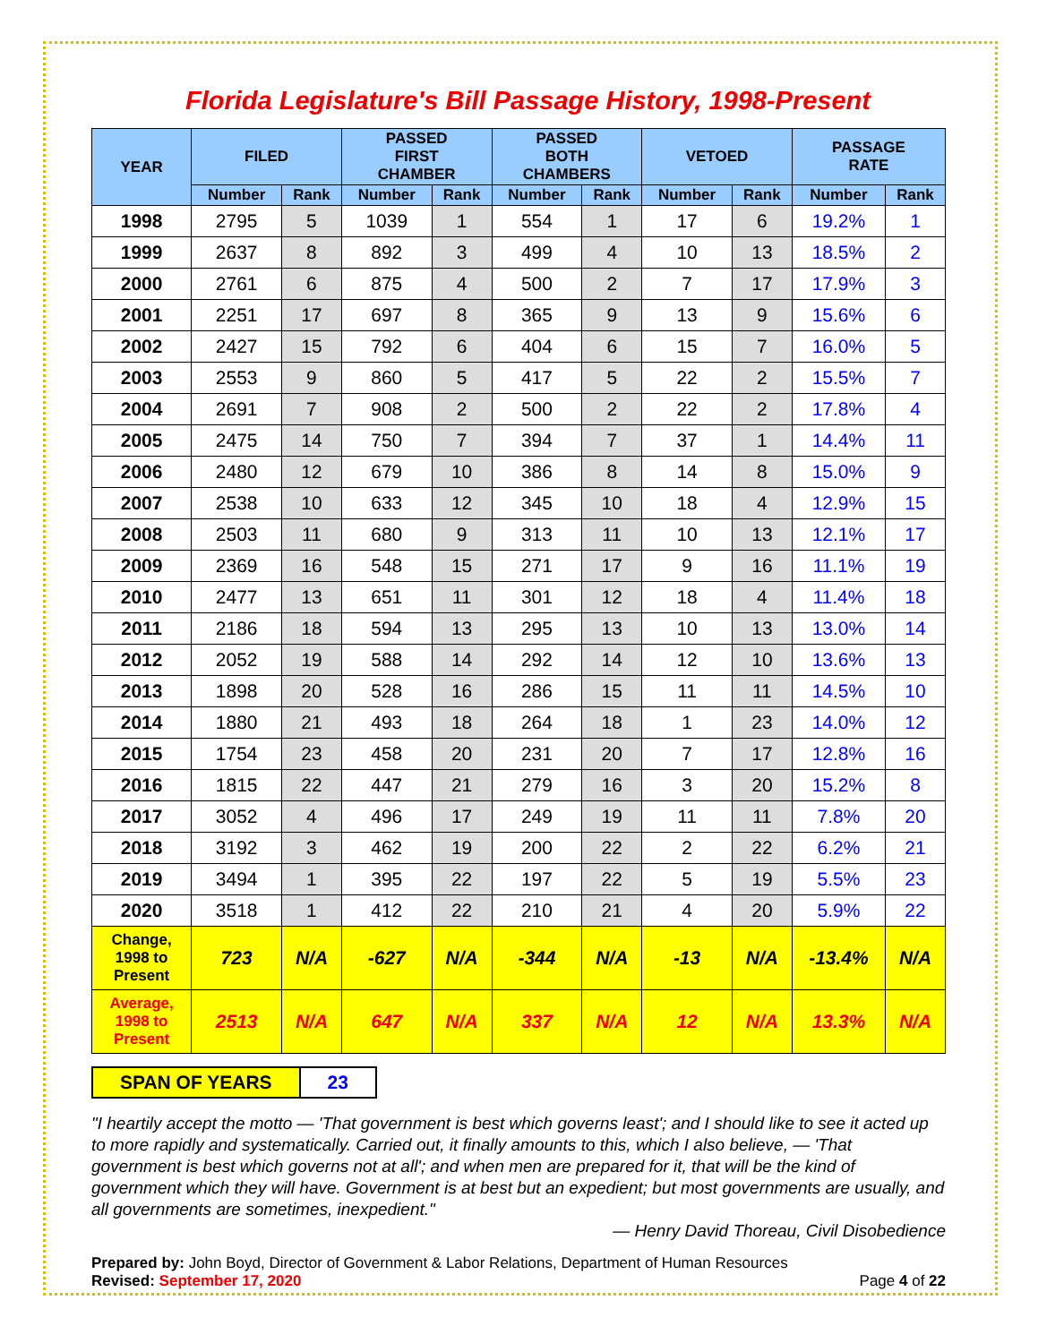Florida Legislature's Bill Passage History, 1998-Present
| YEAR | FILED | | PASSED FIRST CHAMBER | | PASSED BOTH CHAMBERS | | VETOED | | PASSAGE RATE | |
| --- | --- | --- | --- | --- | --- | --- | --- | --- | --- | --- |
| | Number | Rank | Number | Rank | Number | Rank | Number | Rank | Number | Rank |
| 1998 | 2795 | 5 | 1039 | 1 | 554 | 1 | 17 | 6 | 19.2% | 1 |
| 1999 | 2637 | 8 | 892 | 3 | 499 | 4 | 10 | 13 | 18.5% | 2 |
| 2000 | 2761 | 6 | 875 | 4 | 500 | 2 | 7 | 17 | 17.9% | 3 |
| 2001 | 2251 | 17 | 697 | 8 | 365 | 9 | 13 | 9 | 15.6% | 6 |
| 2002 | 2427 | 15 | 792 | 6 | 404 | 6 | 15 | 7 | 16.0% | 5 |
| 2003 | 2553 | 9 | 860 | 5 | 417 | 5 | 22 | 2 | 15.5% | 7 |
| 2004 | 2691 | 7 | 908 | 2 | 500 | 2 | 22 | 2 | 17.8% | 4 |
| 2005 | 2475 | 14 | 750 | 7 | 394 | 7 | 37 | 1 | 14.4% | 11 |
| 2006 | 2480 | 12 | 679 | 10 | 386 | 8 | 14 | 8 | 15.0% | 9 |
| 2007 | 2538 | 10 | 633 | 12 | 345 | 10 | 18 | 4 | 12.9% | 15 |
| 2008 | 2503 | 11 | 680 | 9 | 313 | 11 | 10 | 13 | 12.1% | 17 |
| 2009 | 2369 | 16 | 548 | 15 | 271 | 17 | 9 | 16 | 11.1% | 19 |
| 2010 | 2477 | 13 | 651 | 11 | 301 | 12 | 18 | 4 | 11.4% | 18 |
| 2011 | 2186 | 18 | 594 | 13 | 295 | 13 | 10 | 13 | 13.0% | 14 |
| 2012 | 2052 | 19 | 588 | 14 | 292 | 14 | 12 | 10 | 13.6% | 13 |
| 2013 | 1898 | 20 | 528 | 16 | 286 | 15 | 11 | 11 | 14.5% | 10 |
| 2014 | 1880 | 21 | 493 | 18 | 264 | 18 | 1 | 23 | 14.0% | 12 |
| 2015 | 1754 | 23 | 458 | 20 | 231 | 20 | 7 | 17 | 12.8% | 16 |
| 2016 | 1815 | 22 | 447 | 21 | 279 | 16 | 3 | 20 | 15.2% | 8 |
| 2017 | 3052 | 4 | 496 | 17 | 249 | 19 | 11 | 11 | 7.8% | 20 |
| 2018 | 3192 | 3 | 462 | 19 | 200 | 22 | 2 | 22 | 6.2% | 21 |
| 2019 | 3494 | 1 | 395 | 22 | 197 | 22 | 5 | 19 | 5.5% | 23 |
| 2020 | 3518 | 1 | 412 | 22 | 210 | 21 | 4 | 20 | 5.9% | 22 |
| Change, 1998 to Present | 723 | N/A | -627 | N/A | -344 | N/A | -13 | N/A | -13.4% | N/A |
| Average, 1998 to Present | 2513 | N/A | 647 | N/A | 337 | N/A | 12 | N/A | 13.3% | N/A |
| SPAN OF YEARS | 23 |
"I heartily accept the motto — 'That government is best which governs least'; and I should like to see it acted up to more rapidly and systematically. Carried out, it finally amounts to this, which I also believe, — 'That government is best which governs not at all'; and when men are prepared for it, that will be the kind of government which they will have. Government is at best but an expedient; but most governments are usually, and all governments are sometimes, inexpedient."
— Henry David Thoreau, Civil Disobedience
Prepared by: John Boyd, Director of Government & Labor Relations, Department of Human Resources
Revised: September 17, 2020 Page 4 of 22